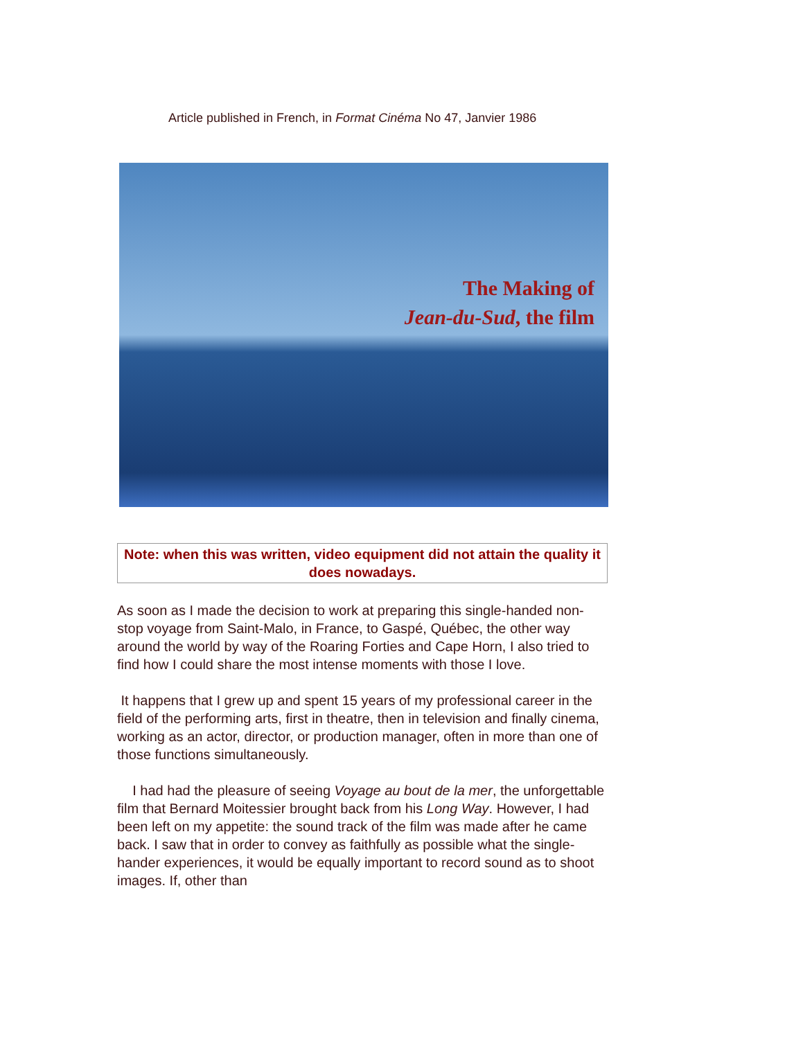Article published in French, in Format Cinéma No 47, Janvier 1986
The Making of
Jean-du-Sud, the film
Note: when this was written, video equipment did not attain the quality it does nowadays.
As soon as I made the decision to work at preparing this single-handed non-stop voyage from Saint-Malo, in France, to Gaspé, Québec, the other way around the world by way of the Roaring Forties and Cape Horn, I also tried to find how I could share the most intense moments with those I love.
It happens that I grew up and spent 15 years of my professional career in the field of the performing arts, first in theatre, then in television and finally cinema, working as an actor, director, or production manager, often in more than one of those functions simultaneously.
I had had the pleasure of seeing Voyage au bout de la mer, the unforgettable film that Bernard Moitessier brought back from his Long Way. However, I had been left on my appetite: the sound track of the film was made after he came back. I saw that in order to convey as faithfully as possible what the single-hander experiences, it would be equally important to record sound as to shoot images. If, other than